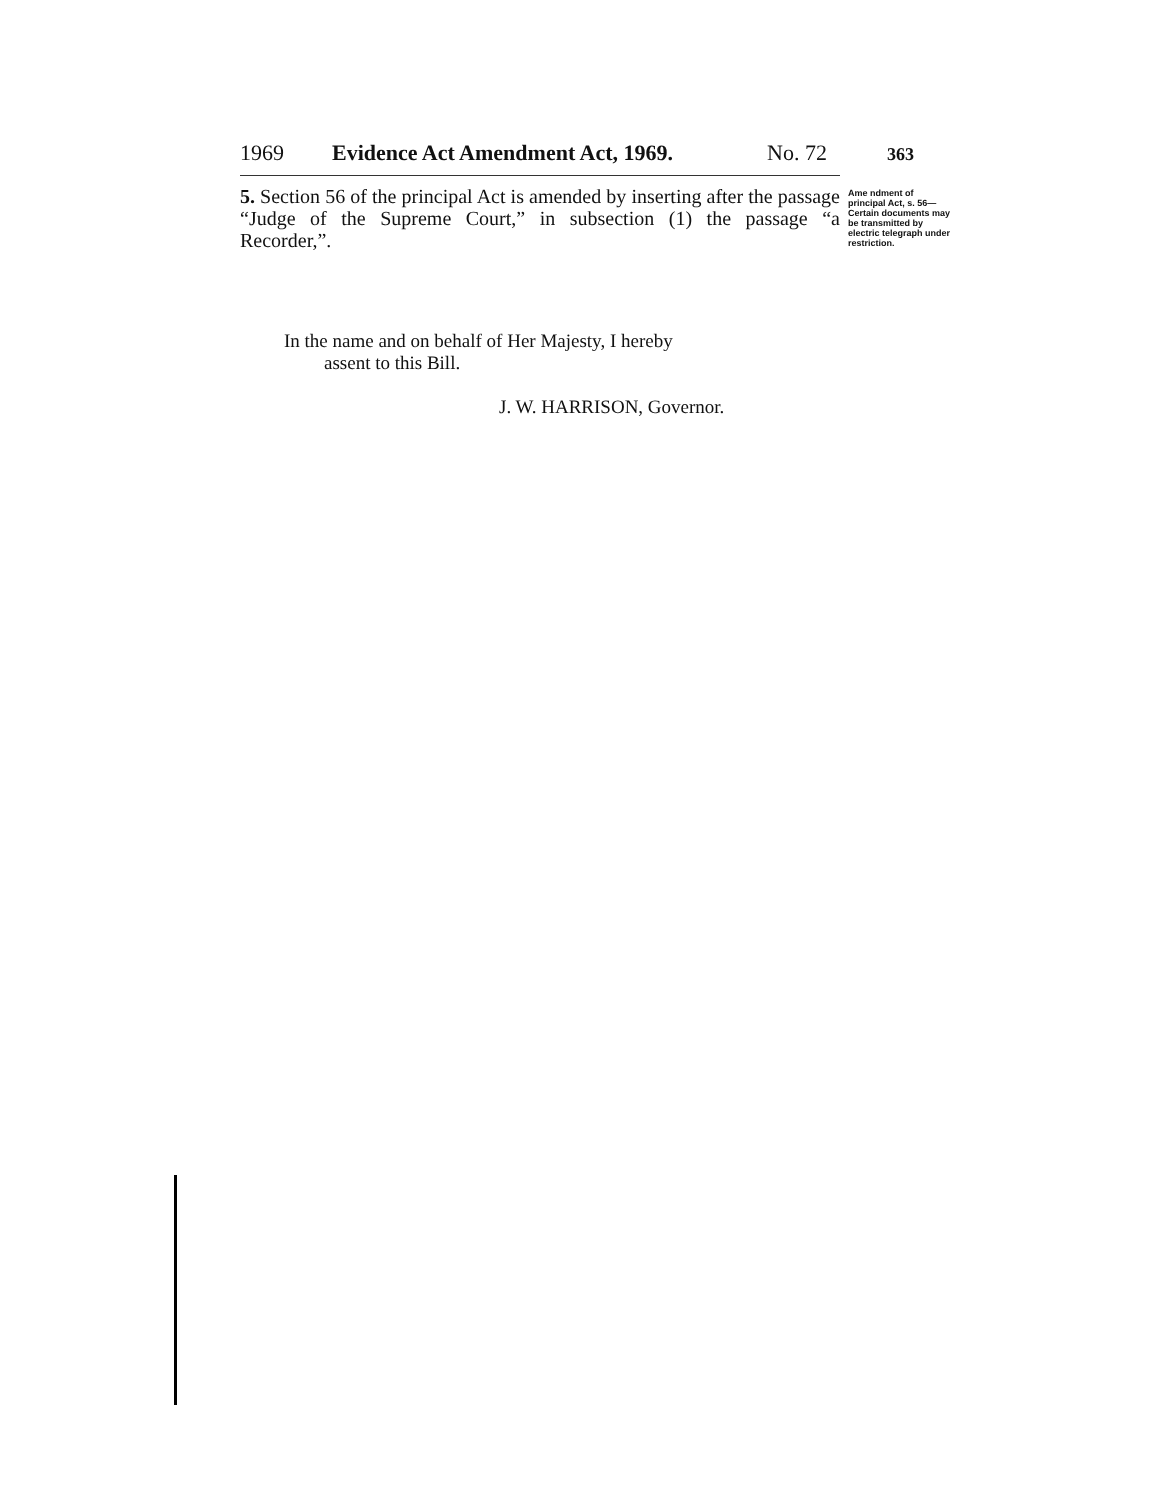1969 Evidence Act Amendment Act, 1969. No. 72 363
5. Section 56 of the principal Act is amended by inserting after the passage “Judge of the Supreme Court,” in subsection (1) the passage “a Recorder,”.
Ame ndment of principal Act, s. 56—
Certain documents may be transmitted by electric telegraph under restriction.
In the name and on behalf of Her Majesty, I hereby
assent to this Bill.
J. W. HARRISON, Governor.